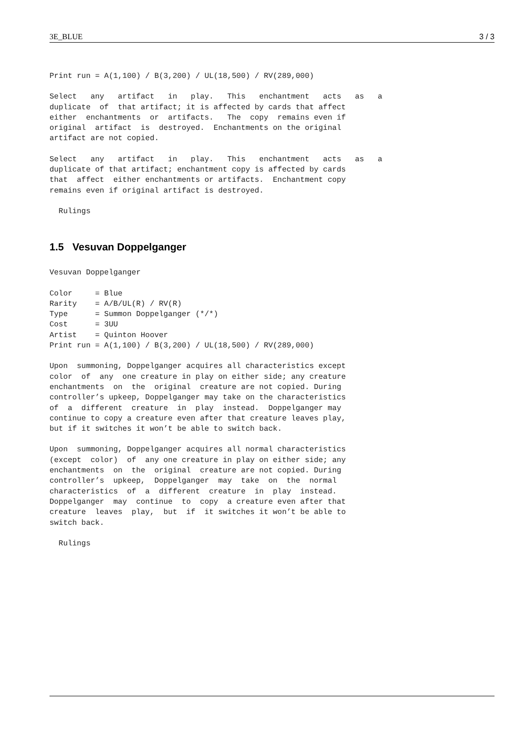3E_BLUE 3 / 3
Print run = A(1,100) / B(3,200) / UL(18,500) / RV(289,000)
Select   any   artifact   in   play.   This   enchantment   acts   as   a
duplicate  of  that artifact; it is affected by cards that affect
either  enchantments  or  artifacts.   The  copy  remains even if
original  artifact  is  destroyed.  Enchantments on the original
artifact are not copied.
Select   any   artifact   in   play.   This   enchantment   acts   as   a
duplicate of that artifact; enchantment copy is affected by cards
that  affect  either enchantments or artifacts.  Enchantment copy
remains even if original artifact is destroyed.
  Rulings
1.5 Vesuvan Doppelganger
Vesuvan Doppelganger
Color     = Blue
Rarity    = A/B/UL(R) / RV(R)
Type      = Summon Doppelganger (*/*)
Cost      = 3UU
Artist    = Quinton Hoover
Print run = A(1,100) / B(3,200) / UL(18,500) / RV(289,000)
Upon  summoning, Doppelganger acquires all characteristics except
color  of  any  one creature in play on either side; any creature
enchantments  on  the  original  creature are not copied. During
controller’s upkeep, Doppelganger may take on the characteristics
of  a  different  creature  in  play  instead.  Doppelganger may
continue to copy a creature even after that creature leaves play,
but if it switches it won’t be able to switch back.
Upon  summoning, Doppelganger acquires all normal characteristics
(except  color)  of  any one creature in play on either side; any
enchantments  on  the  original  creature are not copied. During
controller’s  upkeep,  Doppelganger  may  take  on  the  normal
characteristics  of  a  different  creature  in  play  instead.
Doppelganger  may  continue  to  copy  a creature even after that
creature  leaves  play,  but  if  it switches it won’t be able to
switch back.
  Rulings